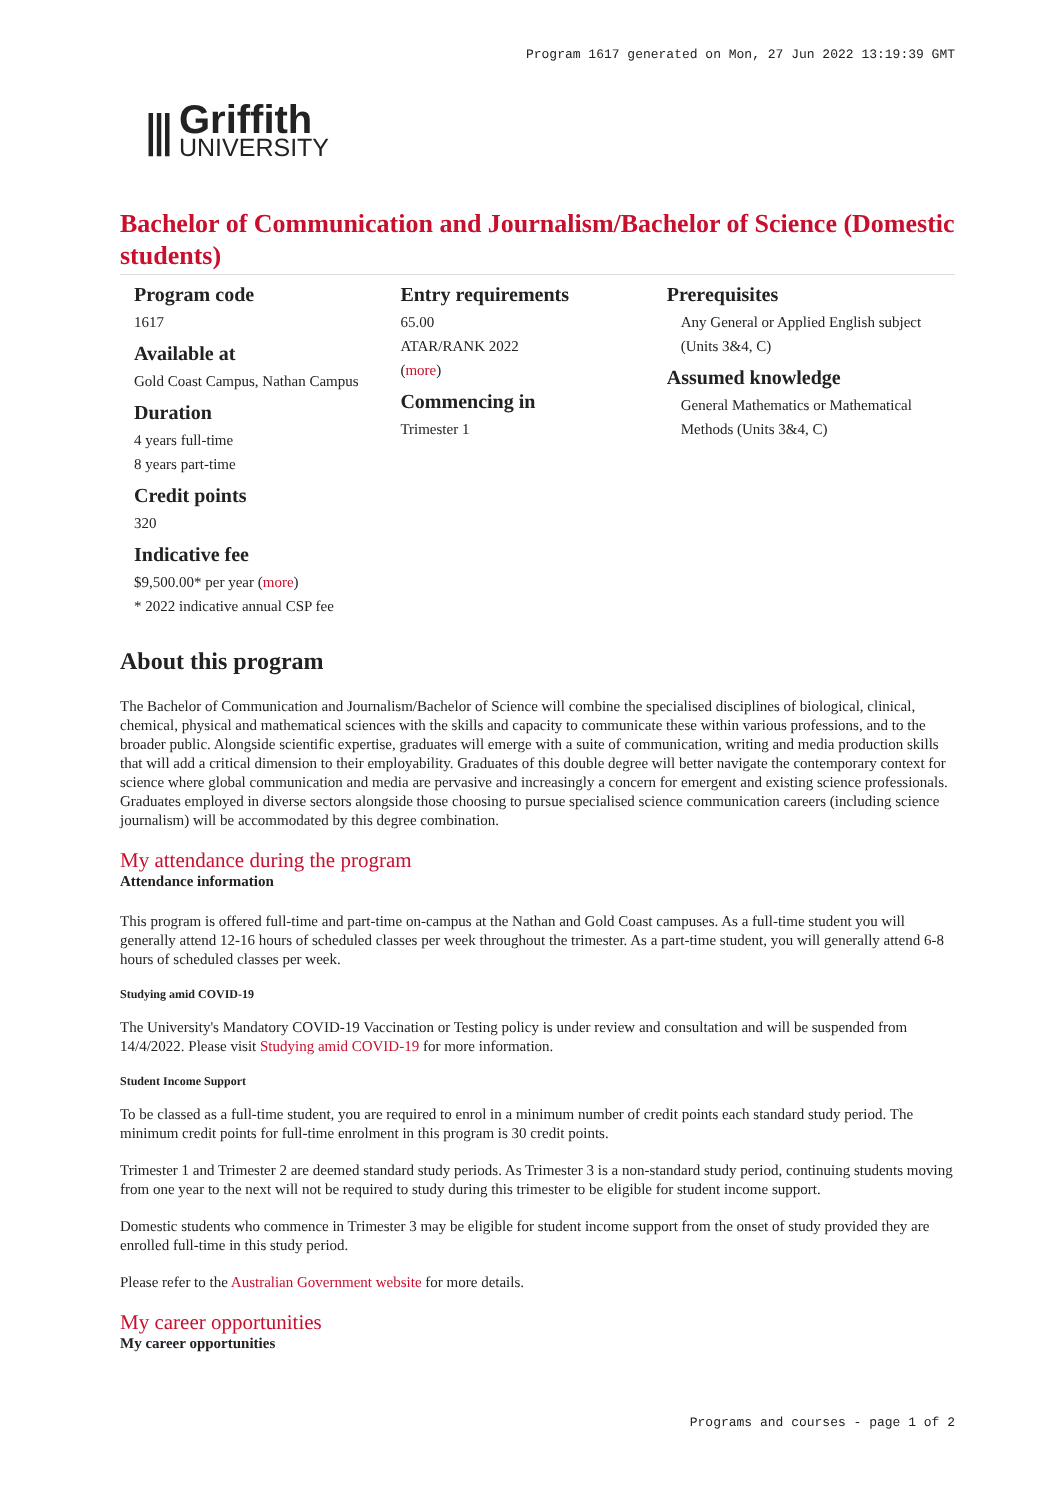Program 1617 generated on Mon, 27 Jun 2022 13:19:39 GMT
⫼ Griffith
UNIVERSITY
Bachelor of Communication and Journalism/Bachelor of Science (Domestic students)
Program code
1617
Available at
Gold Coast Campus, Nathan Campus
Duration
4 years full-time
8 years part-time
Credit points
320
Indicative fee
$9,500.00* per year (more)
* 2022 indicative annual CSP fee
Entry requirements
65.00
ATAR/RANK 2022
(more)
Commencing in
Trimester 1
Prerequisites
Any General or Applied English subject (Units 3&4, C)
Assumed knowledge
General Mathematics or Mathematical Methods (Units 3&4, C)
About this program
The Bachelor of Communication and Journalism/Bachelor of Science will combine the specialised disciplines of biological, clinical, chemical, physical and mathematical sciences with the skills and capacity to communicate these within various professions, and to the broader public. Alongside scientific expertise, graduates will emerge with a suite of communication, writing and media production skills that will add a critical dimension to their employability. Graduates of this double degree will better navigate the contemporary context for science where global communication and media are pervasive and increasingly a concern for emergent and existing science professionals. Graduates employed in diverse sectors alongside those choosing to pursue specialised science communication careers (including science journalism) will be accommodated by this degree combination.
My attendance during the program
Attendance information
This program is offered full-time and part-time on-campus at the Nathan and Gold Coast campuses. As a full-time student you will generally attend 12-16 hours of scheduled classes per week throughout the trimester. As a part-time student, you will generally attend 6-8 hours of scheduled classes per week.
Studying amid COVID-19
The University's Mandatory COVID-19 Vaccination or Testing policy is under review and consultation and will be suspended from 14/4/2022. Please visit Studying amid COVID-19 for more information.
Student Income Support
To be classed as a full-time student, you are required to enrol in a minimum number of credit points each standard study period. The minimum credit points for full-time enrolment in this program is 30 credit points.
Trimester 1 and Trimester 2 are deemed standard study periods. As Trimester 3 is a non-standard study period, continuing students moving from one year to the next will not be required to study during this trimester to be eligible for student income support.
Domestic students who commence in Trimester 3 may be eligible for student income support from the onset of study provided they are enrolled full-time in this study period.
Please refer to the Australian Government website for more details.
My career opportunities
My career opportunities
Programs and courses - page 1 of 2